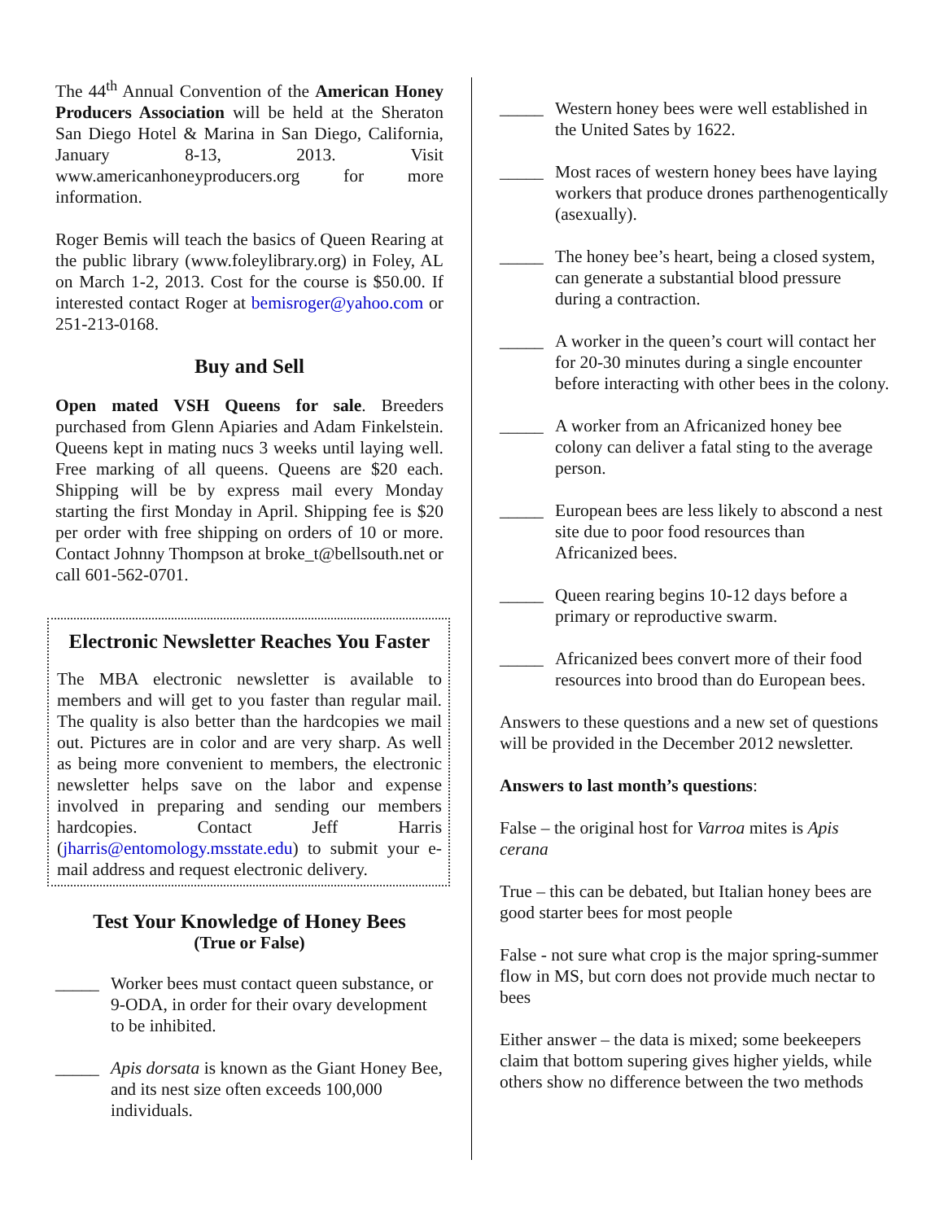The 44<sup>th</sup> Annual Convention of the American Honey Producers Association will be held at the Sheraton San Diego Hotel & Marina in San Diego, California, January 8-13, 2013. Visit www.americanhoneyproducers.org for more information.
Roger Bemis will teach the basics of Queen Rearing at the public library (www.foleylibrary.org) in Foley, AL on March 1-2, 2013. Cost for the course is $50.00. If interested contact Roger at bemisroger@yahoo.com or 251-213-0168.
Buy and Sell
Open mated VSH Queens for sale. Breeders purchased from Glenn Apiaries and Adam Finkelstein. Queens kept in mating nucs 3 weeks until laying well. Free marking of all queens. Queens are $20 each. Shipping will be by express mail every Monday starting the first Monday in April. Shipping fee is $20 per order with free shipping on orders of 10 or more. Contact Johnny Thompson at broke_t@bellsouth.net or call 601-562-0701.
Electronic Newsletter Reaches You Faster
The MBA electronic newsletter is available to members and will get to you faster than regular mail. The quality is also better than the hardcopies we mail out. Pictures are in color and are very sharp. As well as being more convenient to members, the electronic newsletter helps save on the labor and expense involved in preparing and sending our members hardcopies. Contact Jeff Harris (jharris@entomology.msstate.edu) to submit your e-mail address and request electronic delivery.
Test Your Knowledge of Honey Bees
(True or False)
_____ Worker bees must contact queen substance, or 9-ODA, in order for their ovary development to be inhibited.
_____ Apis dorsata is known as the Giant Honey Bee, and its nest size often exceeds 100,000 individuals.
_____ Western honey bees were well established in the United Sates by 1622.
_____ Most races of western honey bees have laying workers that produce drones parthenogentically (asexually).
_____ The honey bee’s heart, being a closed system, can generate a substantial blood pressure during a contraction.
_____ A worker in the queen’s court will contact her for 20-30 minutes during a single encounter before interacting with other bees in the colony.
_____ A worker from an Africanized honey bee colony can deliver a fatal sting to the average person.
_____ European bees are less likely to abscond a nest site due to poor food resources than Africanized bees.
_____ Queen rearing begins 10-12 days before a primary or reproductive swarm.
_____ Africanized bees convert more of their food resources into brood than do European bees.
Answers to these questions and a new set of questions will be provided in the December 2012 newsletter.
Answers to last month’s questions:
False – the original host for Varroa mites is Apis cerana
True – this can be debated, but Italian honey bees are good starter bees for most people
False - not sure what crop is the major spring-summer flow in MS, but corn does not provide much nectar to bees
Either answer – the data is mixed; some beekeepers claim that bottom supering gives higher yields, while others show no difference between the two methods